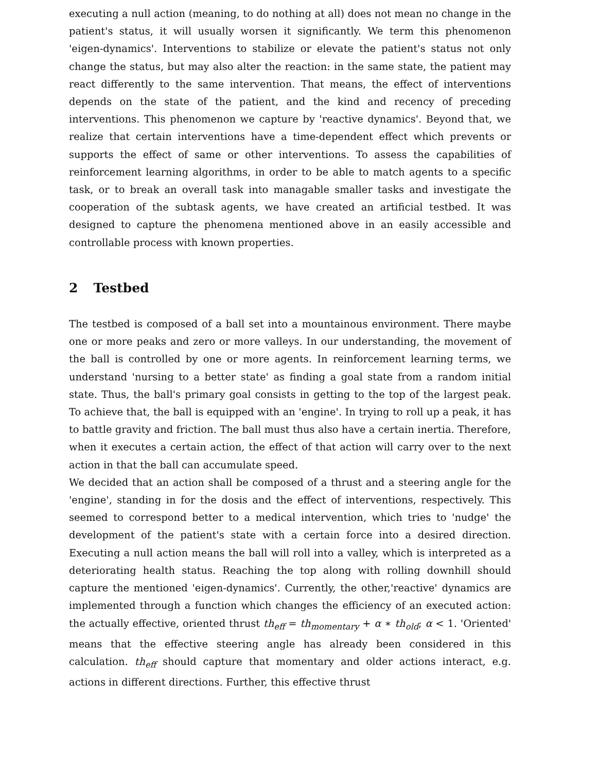executing a null action (meaning, to do nothing at all) does not mean no change in the patient's status, it will usually worsen it significantly. We term this phenomenon 'eigen-dynamics'. Interventions to stabilize or elevate the patient's status not only change the status, but may also alter the reaction: in the same state, the patient may react differently to the same intervention. That means, the effect of interventions depends on the state of the patient, and the kind and recency of preceding interventions. This phenomenon we capture by 'reactive dynamics'. Beyond that, we realize that certain interventions have a time-dependent effect which prevents or supports the effect of same or other interventions. To assess the capabilities of reinforcement learning algorithms, in order to be able to match agents to a specific task, or to break an overall task into managable smaller tasks and investigate the cooperation of the subtask agents, we have created an artificial testbed. It was designed to capture the phenomena mentioned above in an easily accessible and controllable process with known properties.
2 Testbed
The testbed is composed of a ball set into a mountainous environment. There maybe one or more peaks and zero or more valleys. In our understanding, the movement of the ball is controlled by one or more agents. In reinforcement learning terms, we understand 'nursing to a better state' as finding a goal state from a random initial state. Thus, the ball's primary goal consists in getting to the top of the largest peak. To achieve that, the ball is equipped with an 'engine'. In trying to roll up a peak, it has to battle gravity and friction. The ball must thus also have a certain inertia. Therefore, when it executes a certain action, the effect of that action will carry over to the next action in that the ball can accumulate speed.
We decided that an action shall be composed of a thrust and a steering angle for the 'engine', standing in for the dosis and the effect of interventions, respectively. This seemed to correspond better to a medical intervention, which tries to 'nudge' the development of the patient's state with a certain force into a desired direction. Executing a null action means the ball will roll into a valley, which is interpreted as a deteriorating health status. Reaching the top along with rolling downhill should capture the mentioned 'eigen-dynamics'. Currently, the other,'reactive' dynamics are implemented through a function which changes the efficiency of an executed action: the actually effective, oriented thrust th<sub>eff</sub> = th<sub>momentary</sub> + α ∗ th<sub>old</sub>; α < 1. 'Oriented' means that the effective steering angle has already been considered in this calculation. th<sub>eff</sub> should capture that momentary and older actions interact, e.g. actions in different directions. Further, this effective thrust